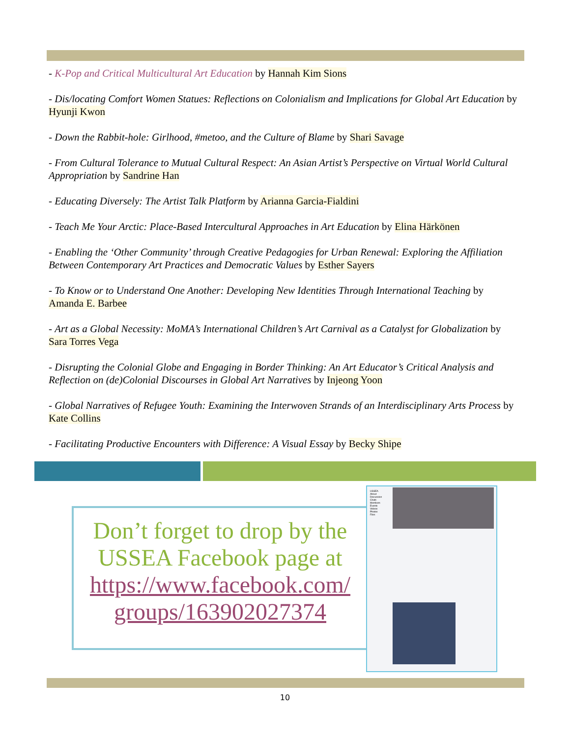- K-Pop and Critical Multicultural Art Education by Hannah Kim Sions
- Dis/locating Comfort Women Statues: Reflections on Colonialism and Implications for Global Art Education by Hyunji Kwon
- Down the Rabbit-hole: Girlhood, #metoo, and the Culture of Blame by Shari Savage
- From Cultural Tolerance to Mutual Cultural Respect: An Asian Artist’s Perspective on Virtual World Cultural Appropriation by Sandrine Han
- Educating Diversely: The Artist Talk Platform by Arianna Garcia-Fialdini
- Teach Me Your Arctic: Place-Based Intercultural Approaches in Art Education by Elina Härkönen
- Enabling the ‘Other Community’ through Creative Pedagogies for Urban Renewal: Exploring the Affiliation Between Contemporary Art Practices and Democratic Values by Esther Sayers
- To Know or to Understand One Another: Developing New Identities Through International Teaching by Amanda E. Barbee
- Art as a Global Necessity: MoMA’s International Children’s Art Carnival as a Catalyst for Globalization by Sara Torres Vega
- Disrupting the Colonial Globe and Engaging in Border Thinking: An Art Educator’s Critical Analysis and Reflection on (de)Colonial Discourses in Global Art Narratives by Injeong Yoon
- Global Narratives of Refugee Youth: Examining the Interwoven Strands of an Interdisciplinary Arts Process by Kate Collins
- Facilitating Productive Encounters with Difference: A Visual Essay by Becky Shipe
Don’t forget to drop by the USSEA Facebook page at https://www.facebook.com/ groups/163902027374
USSEA
About
Discussion
Chats
Members
Events
Videos
Photos
Files
10